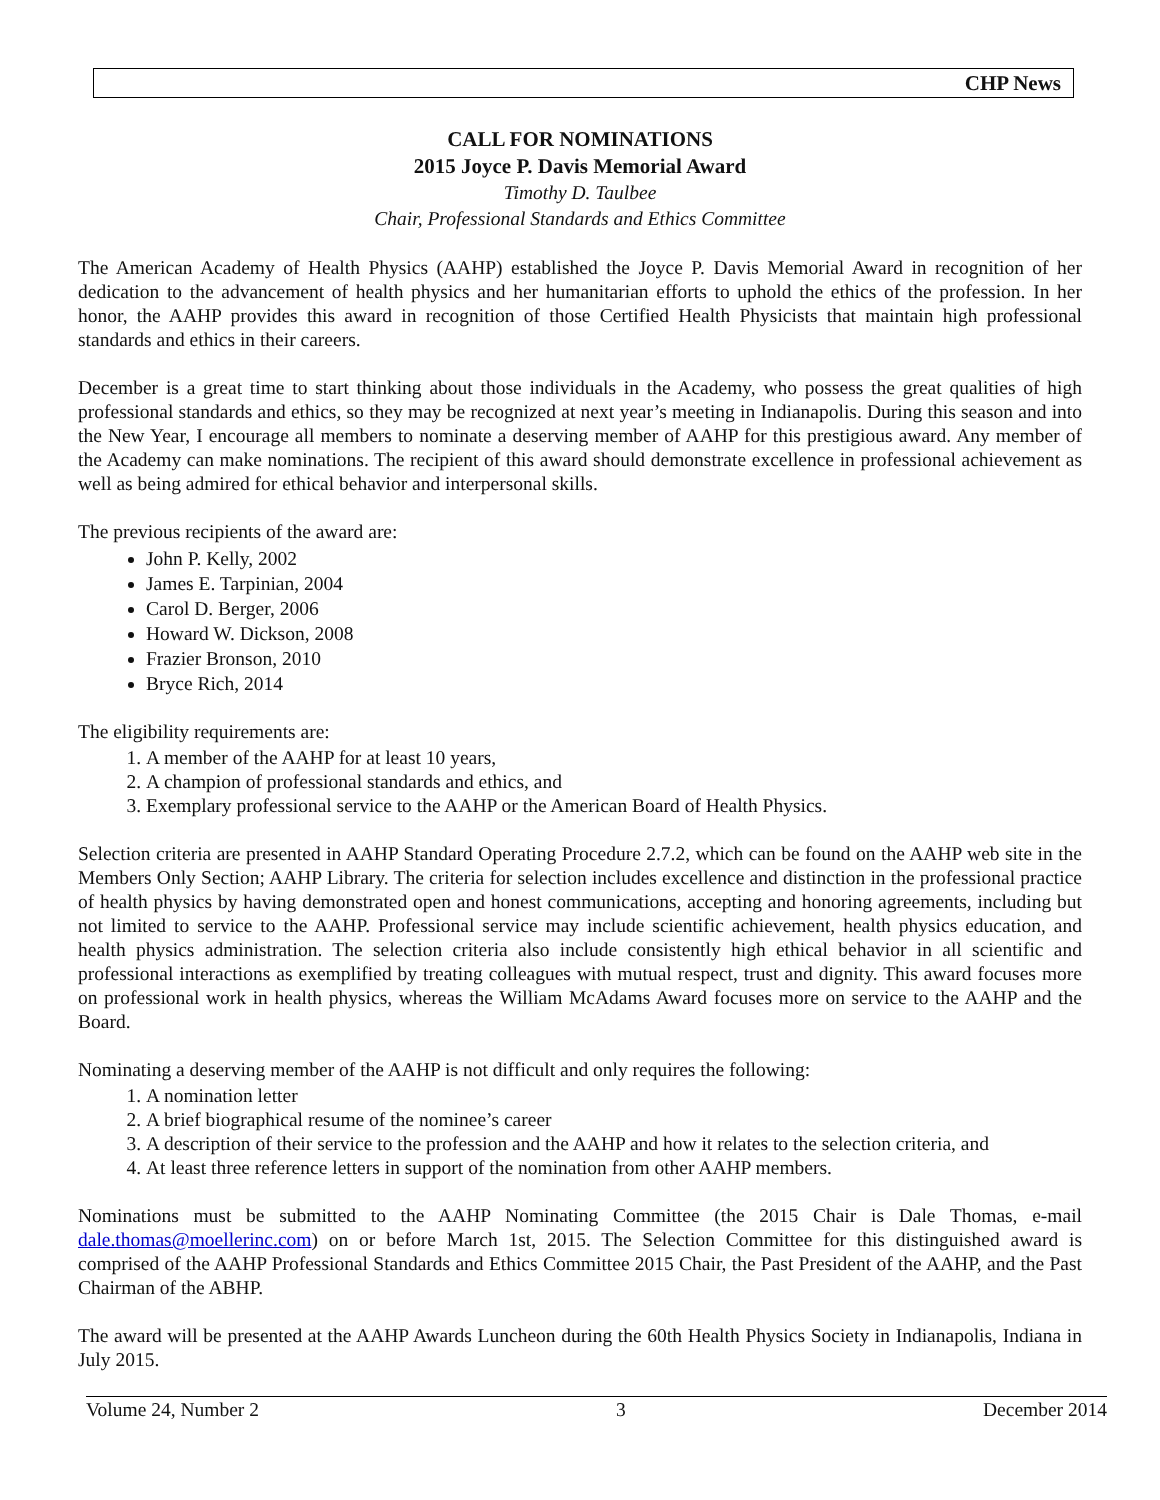CHP News
CALL FOR NOMINATIONS
2015 Joyce P. Davis Memorial Award
Timothy D. Taulbee
Chair, Professional Standards and Ethics Committee
The American Academy of Health Physics (AAHP) established the Joyce P. Davis Memorial Award in recognition of her dedication to the advancement of health physics and her humanitarian efforts to uphold the ethics of the profession. In her honor, the AAHP provides this award in recognition of those Certified Health Physicists that maintain high professional standards and ethics in their careers.
December is a great time to start thinking about those individuals in the Academy, who possess the great qualities of high professional standards and ethics, so they may be recognized at next year’s meeting in Indianapolis. During this season and into the New Year, I encourage all members to nominate a deserving member of AAHP for this prestigious award. Any member of the Academy can make nominations. The recipient of this award should demonstrate excellence in professional achievement as well as being admired for ethical behavior and interpersonal skills.
The previous recipients of the award are:
John P. Kelly, 2002
James E. Tarpinian, 2004
Carol D. Berger, 2006
Howard W. Dickson, 2008
Frazier Bronson, 2010
Bryce Rich, 2014
The eligibility requirements are:
1. A member of the AAHP for at least 10 years,
2. A champion of professional standards and ethics, and
3. Exemplary professional service to the AAHP or the American Board of Health Physics.
Selection criteria are presented in AAHP Standard Operating Procedure 2.7.2, which can be found on the AAHP web site in the Members Only Section; AAHP Library. The criteria for selection includes excellence and distinction in the professional practice of health physics by having demonstrated open and honest communications, accepting and honoring agreements, including but not limited to service to the AAHP. Professional service may include scientific achievement, health physics education, and health physics administration. The selection criteria also include consistently high ethical behavior in all scientific and professional interactions as exemplified by treating colleagues with mutual respect, trust and dignity. This award focuses more on professional work in health physics, whereas the William McAdams Award focuses more on service to the AAHP and the Board.
Nominating a deserving member of the AAHP is not difficult and only requires the following:
1. A nomination letter
2. A brief biographical resume of the nominee’s career
3. A description of their service to the profession and the AAHP and how it relates to the selection criteria, and
4. At least three reference letters in support of the nomination from other AAHP members.
Nominations must be submitted to the AAHP Nominating Committee (the 2015 Chair is Dale Thomas, e-mail dale.thomas@moellerinc.com) on or before March 1st, 2015. The Selection Committee for this distinguished award is comprised of the AAHP Professional Standards and Ethics Committee 2015 Chair, the Past President of the AAHP, and the Past Chairman of the ABHP.
The award will be presented at the AAHP Awards Luncheon during the 60th Health Physics Society in Indianapolis, Indiana in July 2015.
Volume 24, Number 2 3 December 2014